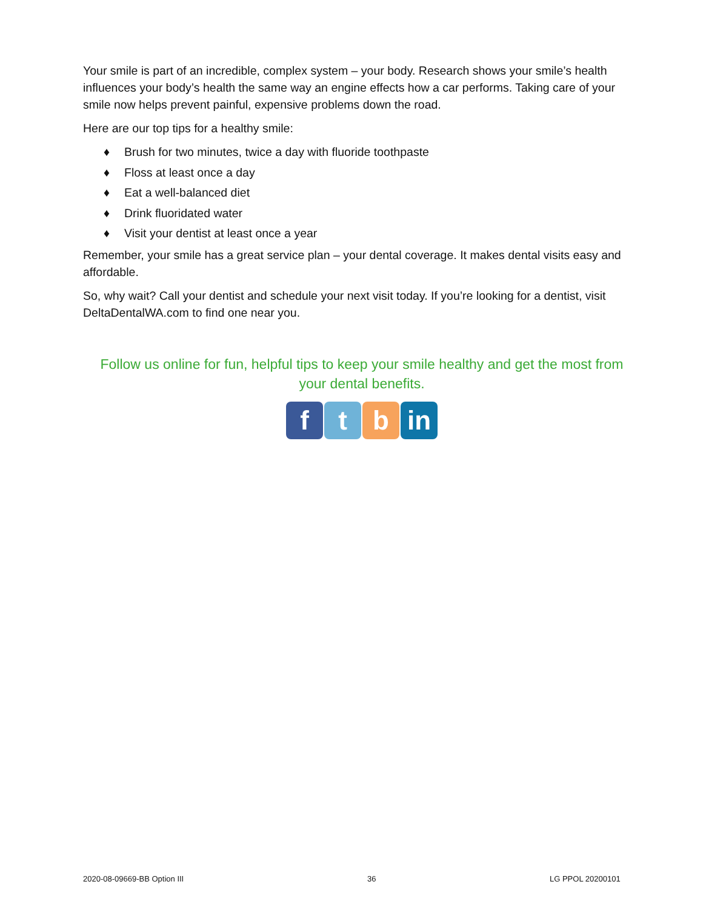Your smile is part of an incredible, complex system – your body. Research shows your smile’s health influences your body’s health the same way an engine effects how a car performs. Taking care of your smile now helps prevent painful, expensive problems down the road.
Here are our top tips for a healthy smile:
♦ Brush for two minutes, twice a day with fluoride toothpaste
♦ Floss at least once a day
♦ Eat a well-balanced diet
♦ Drink fluoridated water
♦ Visit your dentist at least once a year
Remember, your smile has a great service plan – your dental coverage. It makes dental visits easy and affordable.
So, why wait? Call your dentist and schedule your next visit today. If you’re looking for a dentist, visit DeltaDentalWA.com to find one near you.
Follow us online for fun, helpful tips to keep your smile healthy and get the most from your dental benefits.
f t b in
2020-08-09669-BB Option III 36 LG PPOL 20200101